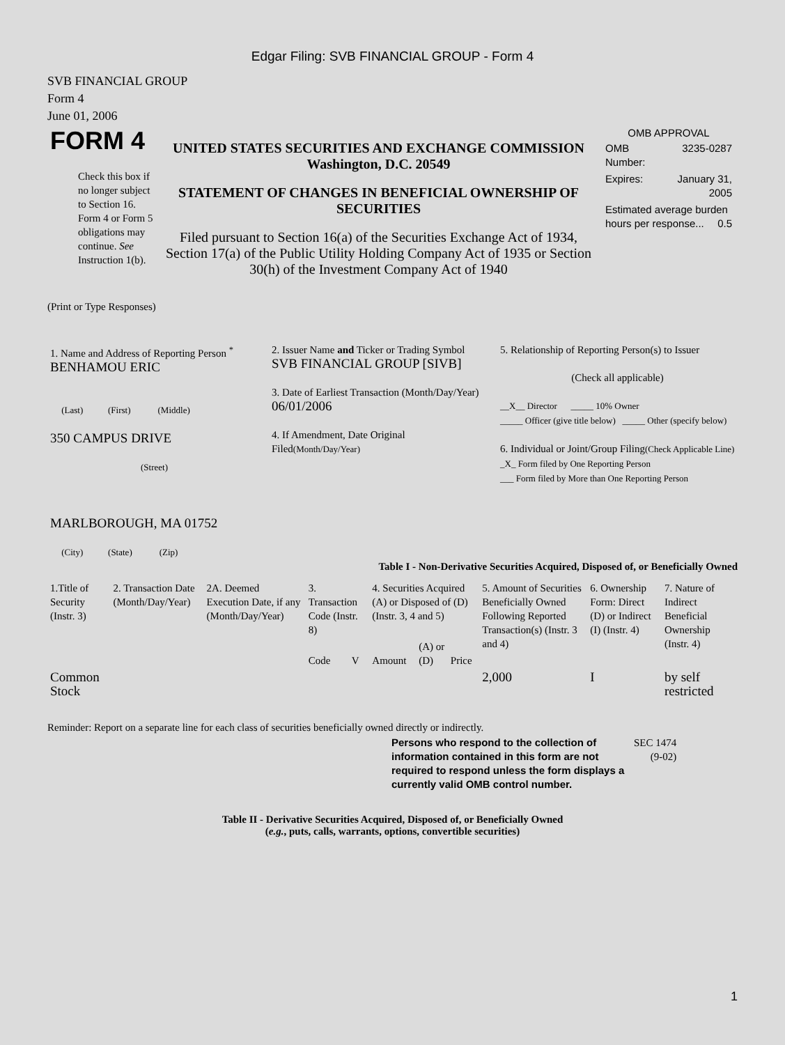Edgar Filing: SVB FINANCIAL GROUP - Form 4
SVB FINANCIAL GROUP
Form 4
June 01, 2006
| FORM 4 Check this box if no longer subject to Section 16. Form 4 or Form 5 obligations may continue. See Instruction 1(b). | UNITED STATES SECURITIES AND EXCHANGE COMMISSION Washington, D.C. 20549 STATEMENT OF CHANGES IN BENEFICIAL OWNERSHIP OF SECURITIES Filed pursuant to Section 16(a) of the Securities Exchange Act of 1934, Section 17(a) of the Public Utility Holding Company Act of 1935 or Section 30(h) of the Investment Company Act of 1940 | OMB APPROVAL / OMB Number: / 3235-0287 / / Expires: / January 31, 2005 / / Estimated average burden hours per response... 0.5 / / |
(Print or Type Responses)
| 1. Name and Address of Reporting Person <sup>*</sup> BENHAMOU ERIC (Last) (First) (Middle) 350 CAMPUS DRIVE (Street) MARLBOROUGH, MA 01752 (City) (State) (Zip) | 2. Issuer Name and Ticker or Trading Symbol SVB FINANCIAL GROUP [SIVB] 3. Date of Earliest Transaction (Month/Day/Year) 06/01/2006 4. If Amendment, Date Original Filed (Month/Day/Year) | 5. Relationship of Reporting Person(s) to Issuer (Check all applicable) __X__ Director _____ 10% Owner _____ Officer (give title below) _____ Other (specify below) 6. Individual or Joint/Group Filing (Check Applicable Line) _X_ Form filed by One Reporting Person ___ Form filed by More than One Reporting Person |
Table I - Non-Derivative Securities Acquired, Disposed of, or Beneficially Owned
| 1.Title of Security (Instr. 3) | 2. Transaction Date (Month/Day/Year) | 2A. Deemed Execution Date, if any (Month/Day/Year) | 3. Transaction Code (Instr. 8) | | 4. Securities Acquired (A) or Disposed of (D) (Instr. 3, 4 and 5) | | | 5. Amount of Securities Beneficially Owned Following Reported Transaction(s) (Instr. 3 and 4) | 6. Ownership Form: Direct (D) or Indirect (I) (Instr. 4) | 7. Nature of Indirect Beneficial Ownership (Instr. 4) |
| --- | --- | --- | --- | --- | --- | --- | --- | --- | --- | --- |
| | | | Code | V | Amount | (A) or (D) | Price | | | |
| Common Stock | | | | | | | | 2,000 | I | by self restricted |
Reminder: Report on a separate line for each class of securities beneficially owned directly or indirectly.
| Persons who respond to the collection of information contained in this form are not required to respond unless the form displays a currently valid OMB control number. | SEC 1474 (9-02) |
Table II - Derivative Securities Acquired, Disposed of, or Beneficially Owned
(e.g., puts, calls, warrants, options, convertible securities)
1